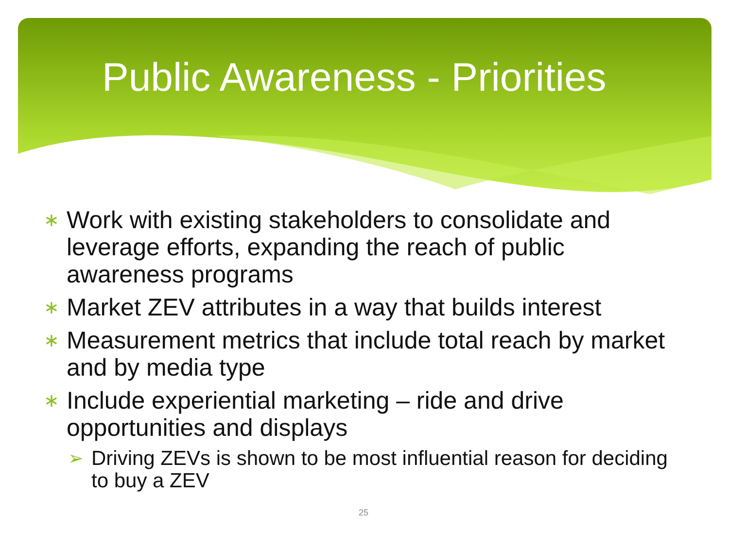Public Awareness - Priorities
∗ Work with existing stakeholders to consolidate and leverage efforts, expanding the reach of public awareness programs
∗ Market ZEV attributes in a way that builds interest
∗ Measurement metrics that include total reach by market and by media type
∗ Include experiential marketing – ride and drive opportunities and displays
➢ Driving ZEVs is shown to be most influential reason for deciding to buy a ZEV
25